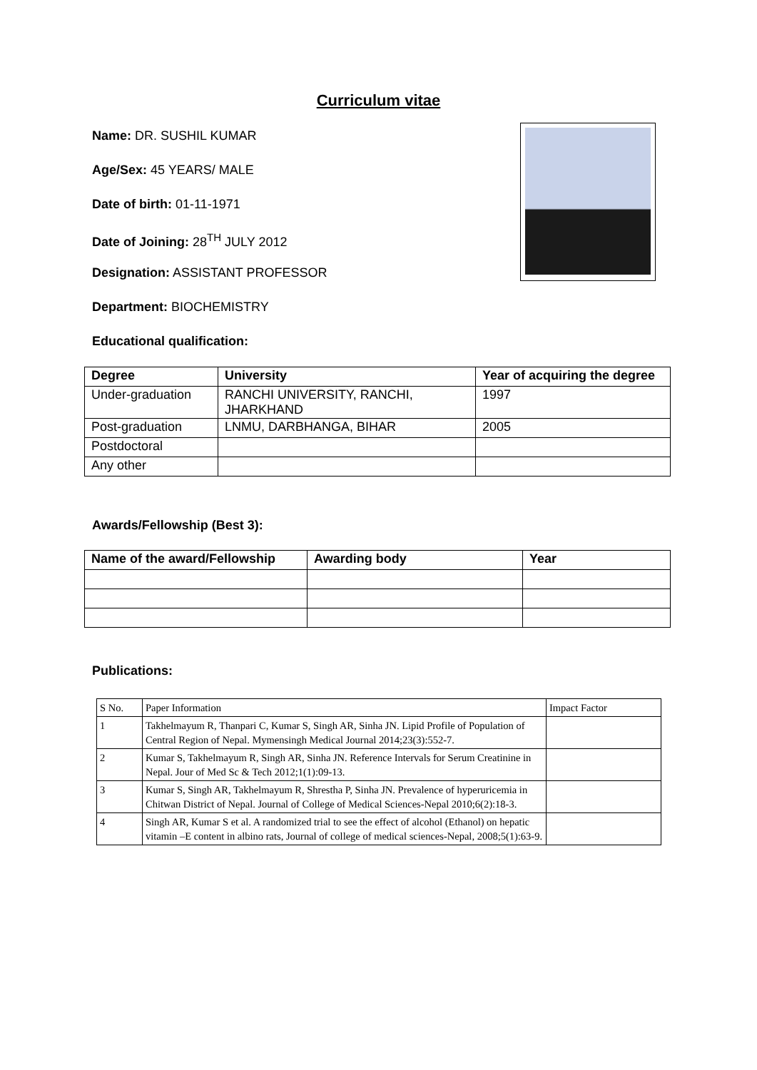Curriculum vitae
Name: DR. SUSHIL KUMAR
Age/Sex: 45 YEARS/ MALE
Date of birth: 01-11-1971
Date of Joining: 28<sup>TH</sup> JULY 2012
Designation: ASSISTANT PROFESSOR
Department: BIOCHEMISTRY
Educational qualification:
| Degree | University | Year of acquiring the degree |
| --- | --- | --- |
| Under-graduation | RANCHI UNIVERSITY, RANCHI, JHARKHAND | 1997 |
| Post-graduation | LNMU, DARBHANGA, BIHAR | 2005 |
| Postdoctoral | | |
| Any other | | |
Awards/Fellowship (Best 3):
| Name of the award/Fellowship | Awarding body | Year |
| --- | --- | --- |
Publications:
| S No. | Paper Information | Impact Factor |
| --- | --- | --- |
| 1 | Takhelmayum R, Thanpari C, Kumar S, Singh AR, Sinha JN. Lipid Profile of Population of Central Region of Nepal. Mymensingh Medical Journal 2014;23(3):552-7. | |
| 2 | Kumar S, Takhelmayum R, Singh AR, Sinha JN. Reference Intervals for Serum Creatinine in Nepal. Jour of Med Sc & Tech 2012;1(1):09-13. | |
| 3 | Kumar S, Singh AR, Takhelmayum R, Shrestha P, Sinha JN. Prevalence of hyperuricemia in Chitwan District of Nepal. Journal of College of Medical Sciences-Nepal 2010;6(2):18-3. | |
| 4 | Singh AR, Kumar S et al. A randomized trial to see the effect of alcohol (Ethanol) on hepatic vitamin –E content in albino rats, Journal of college of medical sciences-Nepal, 2008;5(1):63-9. | |